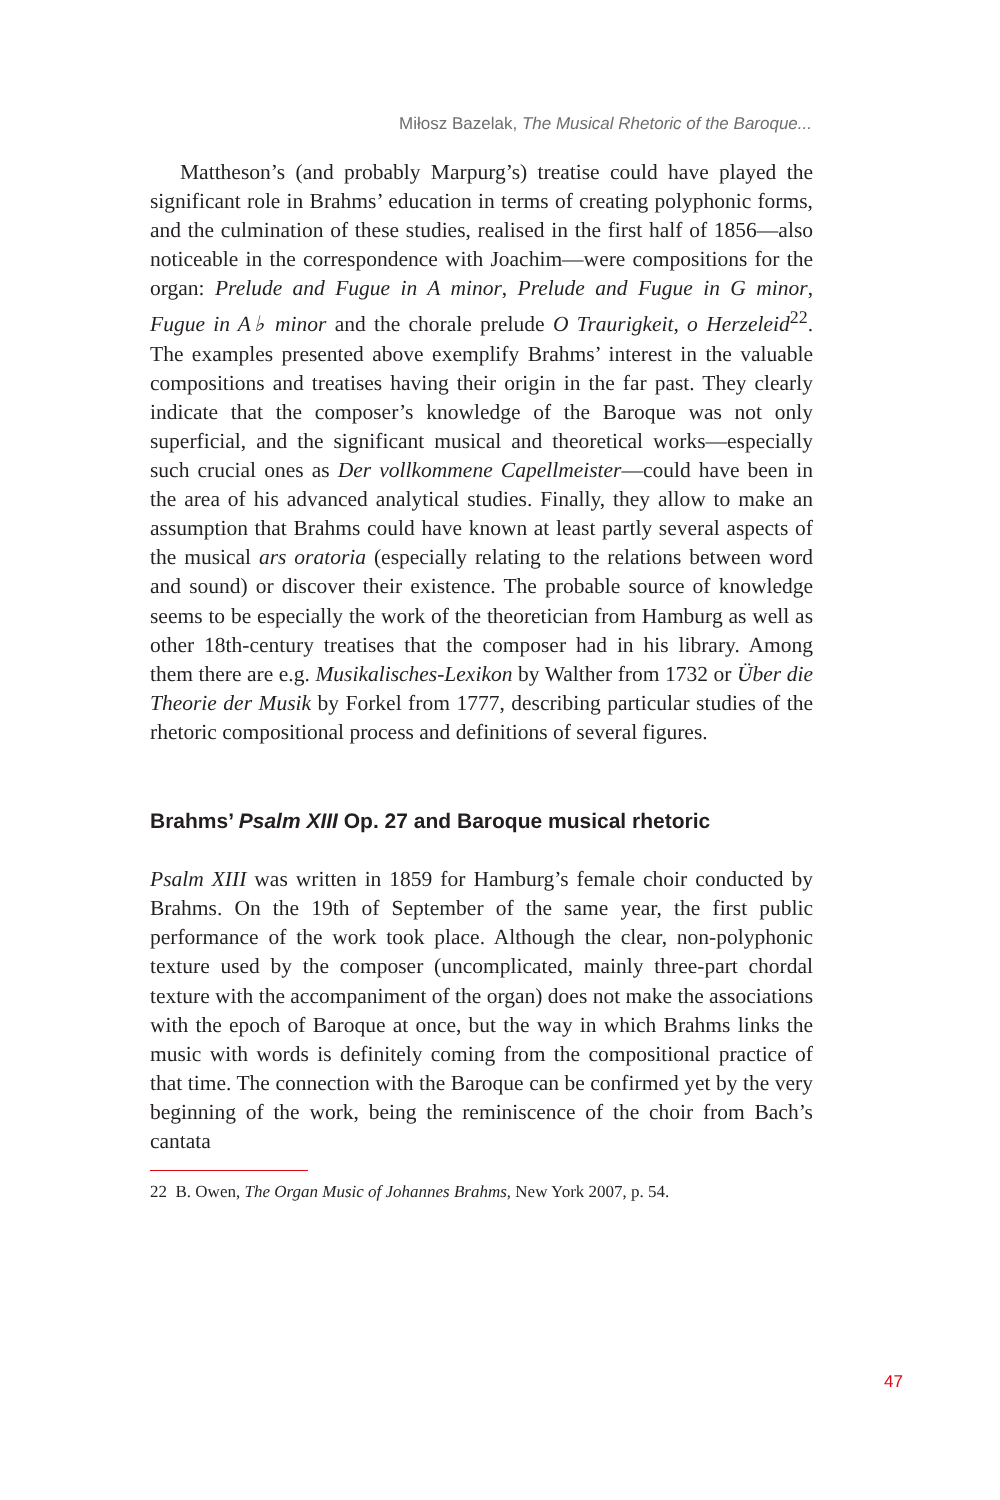Miłosz Bazelak, The Musical Rhetoric of the Baroque...
Mattheson’s (and probably Marpurg’s) treatise could have played the significant role in Brahms’ education in terms of creating polyphonic forms, and the culmination of these studies, realised in the first half of 1856—also noticeable in the correspondence with Joachim—were compositions for the organ: Prelude and Fugue in A minor, Prelude and Fugue in G minor, Fugue in A♭ minor and the chorale prelude O Traurigkeit, o Herzeleid<sup>22</sup>. The examples presented above exemplify Brahms’ interest in the valuable compositions and treatises having their origin in the far past. They clearly indicate that the composer’s knowledge of the Baroque was not only superficial, and the significant musical and theoretical works—especially such crucial ones as Der vollkommene Capellmeister—could have been in the area of his advanced analytical studies. Finally, they allow to make an assumption that Brahms could have known at least partly several aspects of the musical ars oratoria (especially relating to the relations between word and sound) or discover their existence. The probable source of knowledge seems to be especially the work of the theoretician from Hamburg as well as other 18th-century treatises that the composer had in his library. Among them there are e.g. Musikalisches-Lexikon by Walther from 1732 or Über die Theorie der Musik by Forkel from 1777, describing particular studies of the rhetoric compositional process and definitions of several figures.
Brahms’ Psalm XIII Op. 27 and Baroque musical rhetoric
Psalm XIII was written in 1859 for Hamburg’s female choir conducted by Brahms. On the 19th of September of the same year, the first public performance of the work took place. Although the clear, non-polyphonic texture used by the composer (uncomplicated, mainly three-part chordal texture with the accompaniment of the organ) does not make the associations with the epoch of Baroque at once, but the way in which Brahms links the music with words is definitely coming from the compositional practice of that time. The connection with the Baroque can be confirmed yet by the very beginning of the work, being the reminiscence of the choir from Bach’s cantata
22 B. Owen, The Organ Music of Johannes Brahms, New York 2007, p. 54.
47